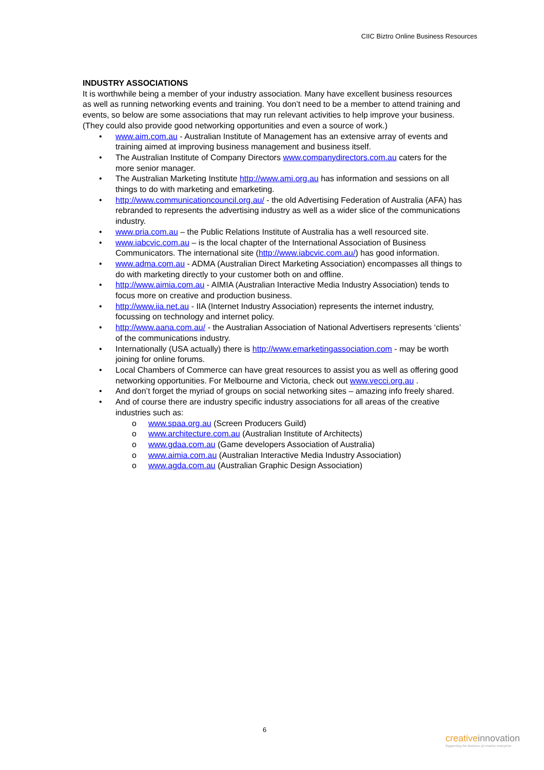CIIC Biztro Online Business Resources
INDUSTRY ASSOCIATIONS
It is worthwhile being a member of your industry association. Many have excellent business resources as well as running networking events and training. You don’t need to be a member to attend training and events, so below are some associations that may run relevant activities to help improve your business. (They could also provide good networking opportunities and even a source of work.)
• www.aim.com.au - Australian Institute of Management has an extensive array of events and training aimed at improving business management and business itself.
• The Australian Institute of Company Directors www.companydirectors.com.au caters for the more senior manager.
• The Australian Marketing Institute http://www.ami.org.au has information and sessions on all things to do with marketing and emarketing.
• http://www.communicationcouncil.org.au/ - the old Advertising Federation of Australia (AFA) has rebranded to represents the advertising industry as well as a wider slice of the communications industry.
• www.pria.com.au – the Public Relations Institute of Australia has a well resourced site.
• www.iabcvic.com.au – is the local chapter of the International Association of Business Communicators. The international site (http://www.iabcvic.com.au/) has good information.
• www.adma.com.au - ADMA (Australian Direct Marketing Association) encompasses all things to do with marketing directly to your customer both on and offline.
• http://www.aimia.com.au - AIMIA (Australian Interactive Media Industry Association) tends to focus more on creative and production business.
• http://www.iia.net.au - IIA (Internet Industry Association) represents the internet industry, focussing on technology and internet policy.
• http://www.aana.com.au/ - the Australian Association of National Advertisers represents ‘clients’ of the communications industry.
• Internationally (USA actually) there is http://www.emarketingassociation.com - may be worth joining for online forums.
• Local Chambers of Commerce can have great resources to assist you as well as offering good networking opportunities. For Melbourne and Victoria, check out www.vecci.org.au .
• And don’t forget the myriad of groups on social networking sites – amazing info freely shared.
• And of course there are industry specific industry associations for all areas of the creative industries such as:
o www.spaa.org.au (Screen Producers Guild)
o www.architecture.com.au (Australian Institute of Architects)
o www.gdaa.com.au (Game developers Association of Australia)
o www.aimia.com.au (Australian Interactive Media Industry Association)
o www.agda.com.au (Australian Graphic Design Association)
6
creativeinnovation
Supporting the business of creative enterprise